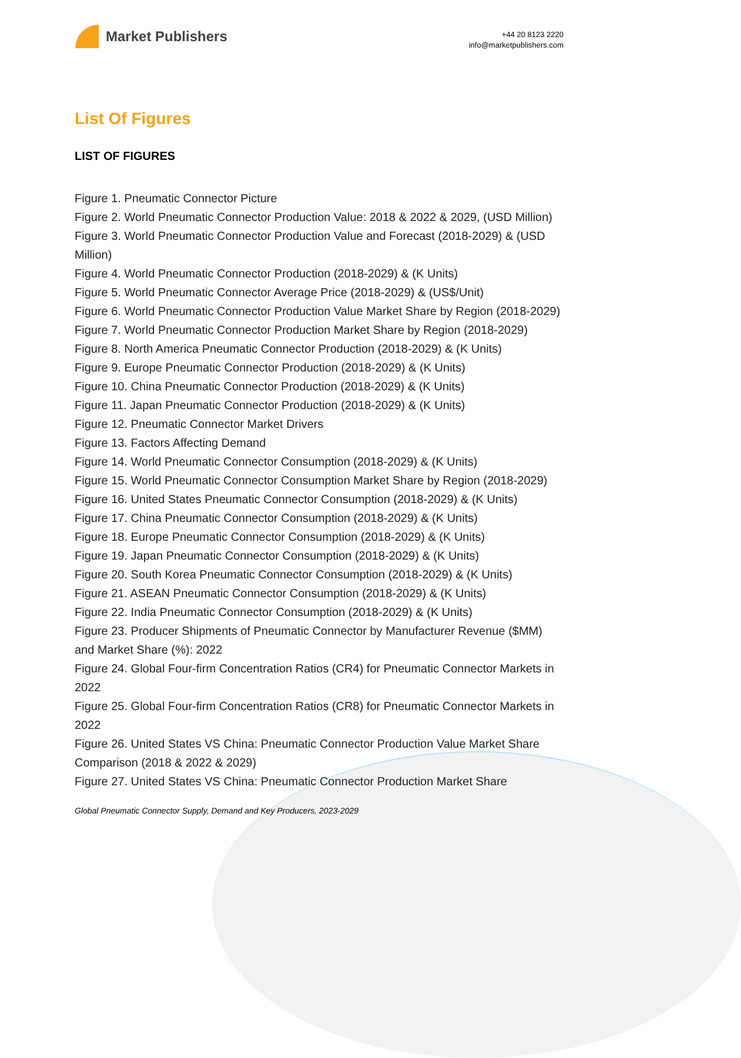Market Publishers
+44 20 8123 2220
info@marketpublishers.com
List Of Figures
LIST OF FIGURES
Figure 1. Pneumatic Connector Picture
Figure 2. World Pneumatic Connector Production Value: 2018 & 2022 & 2029, (USD Million)
Figure 3. World Pneumatic Connector Production Value and Forecast (2018-2029) & (USD Million)
Figure 4. World Pneumatic Connector Production (2018-2029) & (K Units)
Figure 5. World Pneumatic Connector Average Price (2018-2029) & (US$/Unit)
Figure 6. World Pneumatic Connector Production Value Market Share by Region (2018-2029)
Figure 7. World Pneumatic Connector Production Market Share by Region (2018-2029)
Figure 8. North America Pneumatic Connector Production (2018-2029) & (K Units)
Figure 9. Europe Pneumatic Connector Production (2018-2029) & (K Units)
Figure 10. China Pneumatic Connector Production (2018-2029) & (K Units)
Figure 11. Japan Pneumatic Connector Production (2018-2029) & (K Units)
Figure 12. Pneumatic Connector Market Drivers
Figure 13. Factors Affecting Demand
Figure 14. World Pneumatic Connector Consumption (2018-2029) & (K Units)
Figure 15. World Pneumatic Connector Consumption Market Share by Region (2018-2029)
Figure 16. United States Pneumatic Connector Consumption (2018-2029) & (K Units)
Figure 17. China Pneumatic Connector Consumption (2018-2029) & (K Units)
Figure 18. Europe Pneumatic Connector Consumption (2018-2029) & (K Units)
Figure 19. Japan Pneumatic Connector Consumption (2018-2029) & (K Units)
Figure 20. South Korea Pneumatic Connector Consumption (2018-2029) & (K Units)
Figure 21. ASEAN Pneumatic Connector Consumption (2018-2029) & (K Units)
Figure 22. India Pneumatic Connector Consumption (2018-2029) & (K Units)
Figure 23. Producer Shipments of Pneumatic Connector by Manufacturer Revenue ($MM) and Market Share (%): 2022
Figure 24. Global Four-firm Concentration Ratios (CR4) for Pneumatic Connector Markets in 2022
Figure 25. Global Four-firm Concentration Ratios (CR8) for Pneumatic Connector Markets in 2022
Figure 26. United States VS China: Pneumatic Connector Production Value Market Share Comparison (2018 & 2022 & 2029)
Figure 27. United States VS China: Pneumatic Connector Production Market Share
Global Pneumatic Connector Supply, Demand and Key Producers, 2023-2029